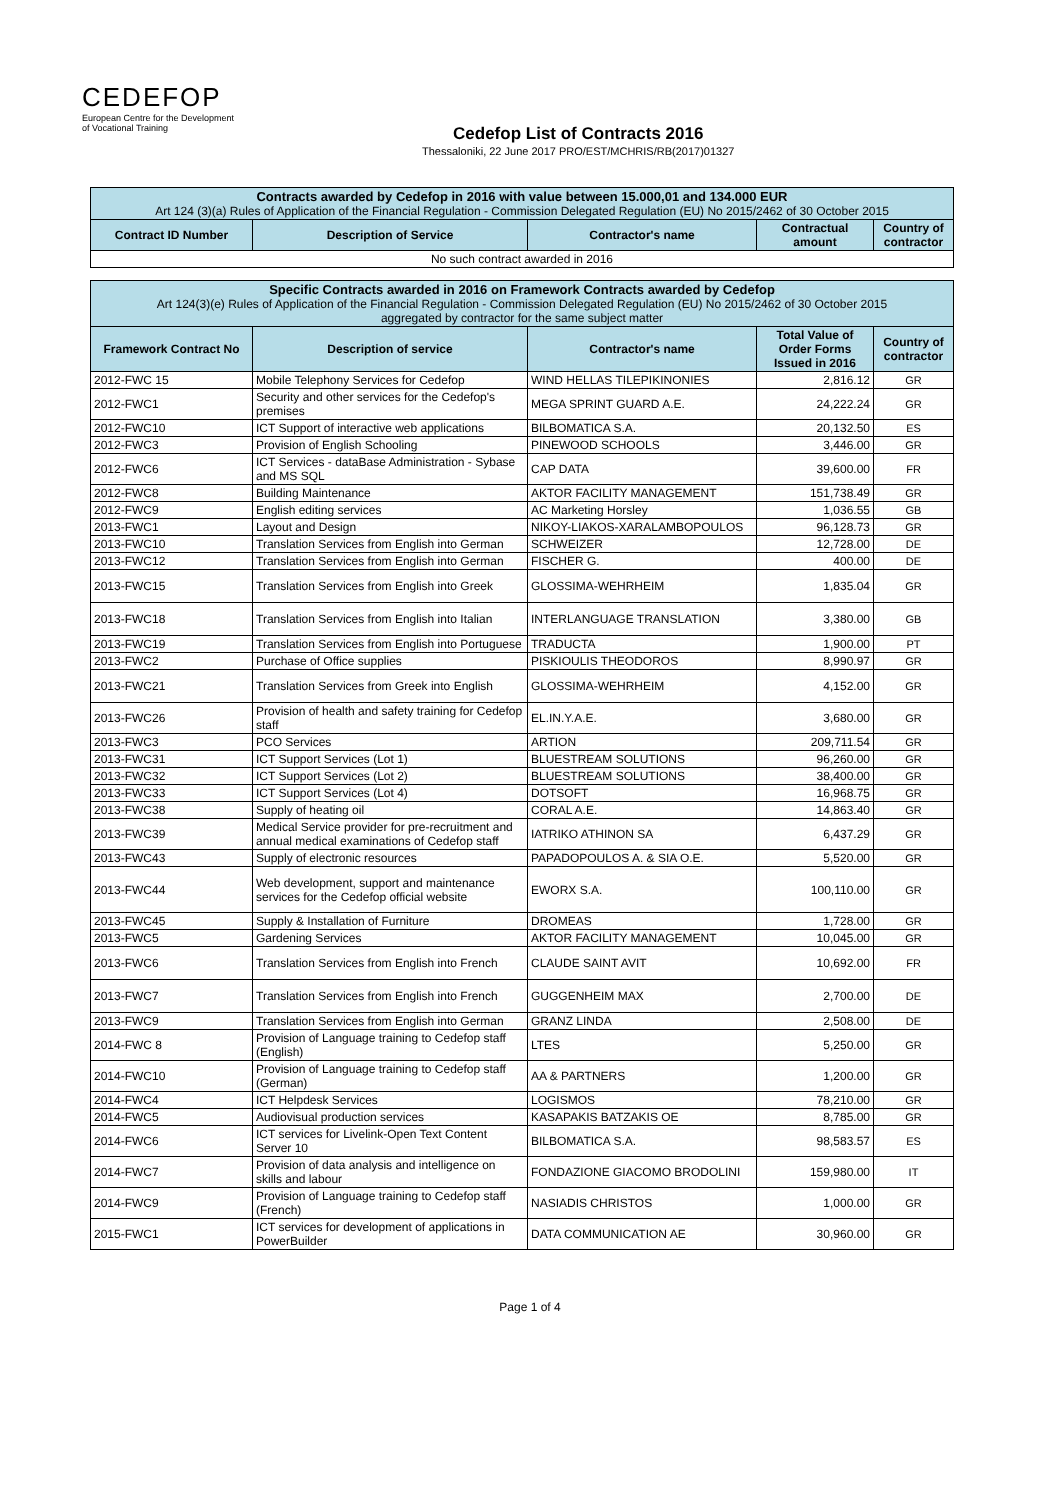CEDEFOP
European Centre for the Development
of Vocational Training
Cedefop List of Contracts 2016
Thessaloniki, 22 June 2017 PRO/EST/MCHRIS/RB(2017)01327
| Contracts awarded by Cedefop in 2016 with value between 15.000,01 and 134.000 EUR Art 124 (3)(a) Rules of Application of the Financial Regulation - Commission Delegated Regulation (EU) No 2015/2462 of 30 October 2015 | | | | |
| Contract ID Number | Description of Service | Contractor's name | Contractual amount | Country of contractor |
| No such contract awarded in 2016 | | | | |
| Specific Contracts awarded in 2016 on Framework Contracts awarded by Cedefop Art 124(3)(e) Rules of Application of the Financial Regulation - Commission Delegated Regulation (EU) No 2015/2462 of 30 October 2015 aggregated by contractor for the same subject matter | | | | |
| Framework Contract No | Description of service | Contractor's name | Total Value of Order Forms Issued in 2016 | Country of contractor |
| 2012-FWC 15 | Mobile Telephony Services for Cedefop | WIND HELLAS TILEPIKINONIES | 2,816.12 | GR |
| 2012-FWC1 | Security and other services for the Cedefop's premises | MEGA SPRINT GUARD A.E. | 24,222.24 | GR |
| 2012-FWC10 | ICT Support of interactive web applications | BILBOMATICA S.A. | 20,132.50 | ES |
| 2012-FWC3 | Provision of English Schooling | PINEWOOD SCHOOLS | 3,446.00 | GR |
| 2012-FWC6 | ICT Services - dataBase Administration - Sybase and MS SQL | CAP DATA | 39,600.00 | FR |
| 2012-FWC8 | Building Maintenance | AKTOR FACILITY MANAGEMENT | 151,738.49 | GR |
| 2012-FWC9 | English editing services | AC Marketing Horsley | 1,036.55 | GB |
| 2013-FWC1 | Layout and Design | NIKOY-LIAKOS-XARALAMBOPOULOS | 96,128.73 | GR |
| 2013-FWC10 | Translation Services from English into German | SCHWEIZER | 12,728.00 | DE |
| 2013-FWC12 | Translation Services from English into German | FISCHER G. | 400.00 | DE |
| 2013-FWC15 | Translation Services from English into Greek | GLOSSIMA-WEHRHEIM | 1,835.04 | GR |
| 2013-FWC18 | Translation Services from English into Italian | INTERLANGUAGE TRANSLATION | 3,380.00 | GB |
| 2013-FWC19 | Translation Services from English into Portuguese | TRADUCTA | 1,900.00 | PT |
| 2013-FWC2 | Purchase of Office supplies | PISKIOULIS THEODOROS | 8,990.97 | GR |
| 2013-FWC21 | Translation Services from Greek into English | GLOSSIMA-WEHRHEIM | 4,152.00 | GR |
| 2013-FWC26 | Provision of health and safety training for Cedefop staff | EL.IN.Y.A.E. | 3,680.00 | GR |
| 2013-FWC3 | PCO Services | ARTION | 209,711.54 | GR |
| 2013-FWC31 | ICT Support Services (Lot 1) | BLUESTREAM SOLUTIONS | 96,260.00 | GR |
| 2013-FWC32 | ICT Support Services (Lot 2) | BLUESTREAM SOLUTIONS | 38,400.00 | GR |
| 2013-FWC33 | ICT Support Services (Lot 4) | DOTSOFT | 16,968.75 | GR |
| 2013-FWC38 | Supply of heating oil | CORAL A.E. | 14,863.40 | GR |
| 2013-FWC39 | Medical Service provider for pre-recruitment and annual medical examinations of Cedefop staff | IATRIKO ATHINON SA | 6,437.29 | GR |
| 2013-FWC43 | Supply of electronic resources | PAPADOPOULOS A. & SIA O.E. | 5,520.00 | GR |
| 2013-FWC44 | Web development, support and maintenance services for the Cedefop official website | EWORX S.A. | 100,110.00 | GR |
| 2013-FWC45 | Supply & Installation of Furniture | DROMEAS | 1,728.00 | GR |
| 2013-FWC5 | Gardening Services | AKTOR FACILITY MANAGEMENT | 10,045.00 | GR |
| 2013-FWC6 | Translation Services from English into French | CLAUDE SAINT AVIT | 10,692.00 | FR |
| 2013-FWC7 | Translation Services from English into French | GUGGENHEIM MAX | 2,700.00 | DE |
| 2013-FWC9 | Translation Services from English into German | GRANZ LINDA | 2,508.00 | DE |
| 2014-FWC 8 | Provision of Language training to Cedefop staff (English) | LTES | 5,250.00 | GR |
| 2014-FWC10 | Provision of Language training to Cedefop staff (German) | AA & PARTNERS | 1,200.00 | GR |
| 2014-FWC4 | ICT Helpdesk Services | LOGISMOS | 78,210.00 | GR |
| 2014-FWC5 | Audiovisual production services | KASAPAKIS BATZAKIS OE | 8,785.00 | GR |
| 2014-FWC6 | ICT services for Livelink-Open Text Content Server 10 | BILBOMATICA S.A. | 98,583.57 | ES |
| 2014-FWC7 | Provision of data analysis and intelligence on skills and labour | FONDAZIONE GIACOMO BRODOLINI | 159,980.00 | IT |
| 2014-FWC9 | Provision of Language training to Cedefop staff (French) | NASIADIS CHRISTOS | 1,000.00 | GR |
| 2015-FWC1 | ICT services for development of applications in PowerBuilder | DATA COMMUNICATION AE | 30,960.00 | GR |
Page 1 of 4